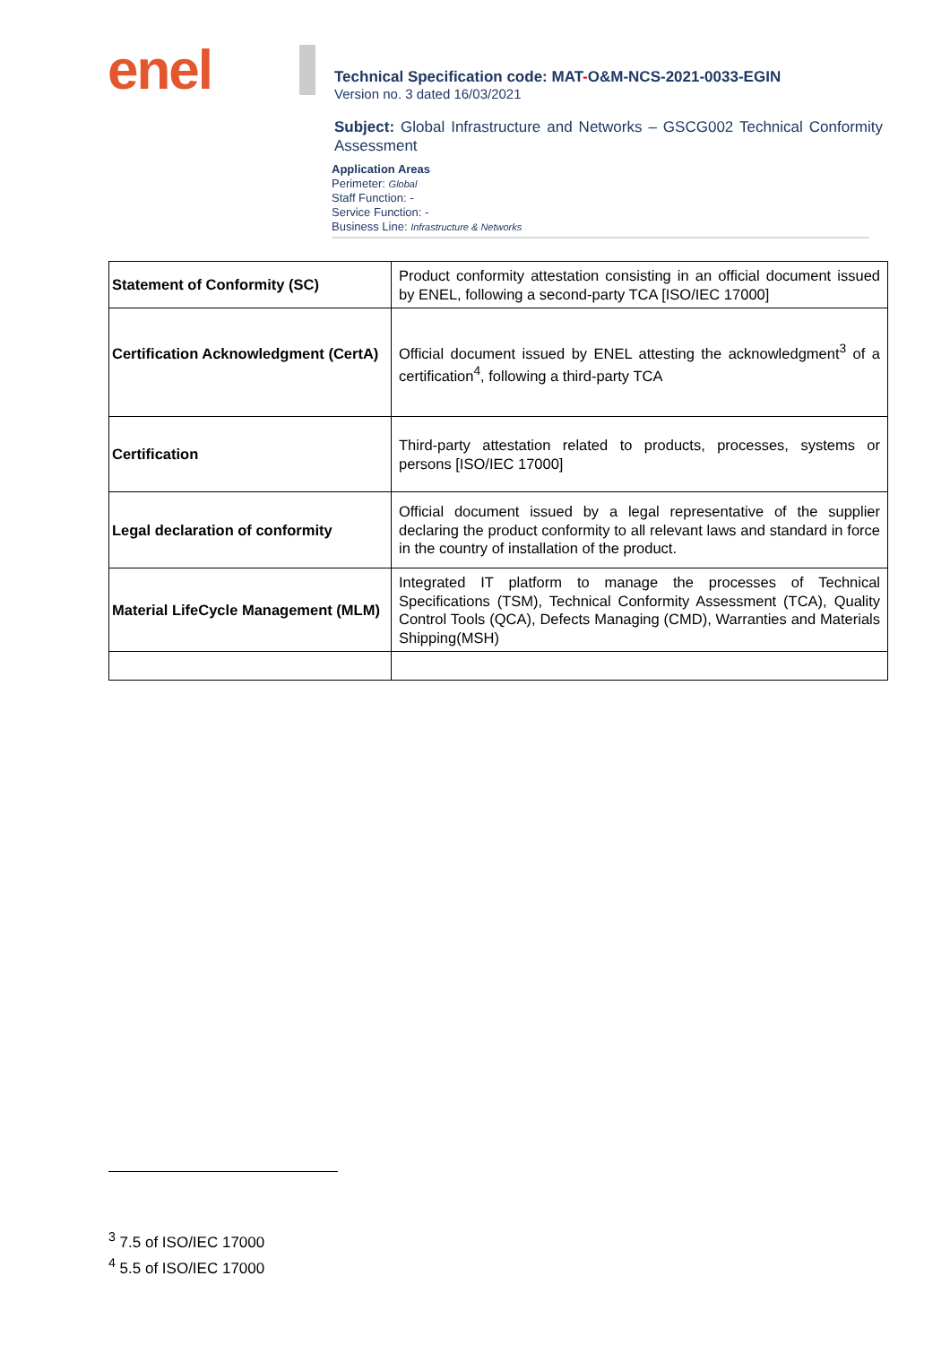enel
Technical Specification code: MAT-O&M-NCS-2021-0033-EGIN
Version no. 3 dated 16/03/2021
Subject: Global Infrastructure and Networks – GSCG002 Technical Conformity Assessment
Application Areas
Perimeter: Global
Staff Function: -
Service Function: -
Business Line: Infrastructure & Networks
| Statement of Conformity (SC) | Product conformity attestation consisting in an official document issued by ENEL, following a second-party TCA [ISO/IEC 17000] |
| Certification Acknowledgment (CertA) | Official document issued by ENEL attesting the acknowledgment<sup>3</sup> of a certification<sup>4</sup>, following a third-party TCA |
| Certification | Third-party attestation related to products, processes, systems or persons [ISO/IEC 17000] |
| Legal declaration of conformity | Official document issued by a legal representative of the supplier declaring the product conformity to all relevant laws and standard in force in the country of installation of the product. |
| Material LifeCycle Management (MLM) | Integrated IT platform to manage the processes of Technical Specifications (TSM), Technical Conformity Assessment (TCA), Quality Control Tools (QCA), Defects Managing (CMD), Warranties and Materials Shipping(MSH) |
<sup>3</sup> 7.5 of ISO/IEC 17000
<sup>4</sup> 5.5 of ISO/IEC 17000